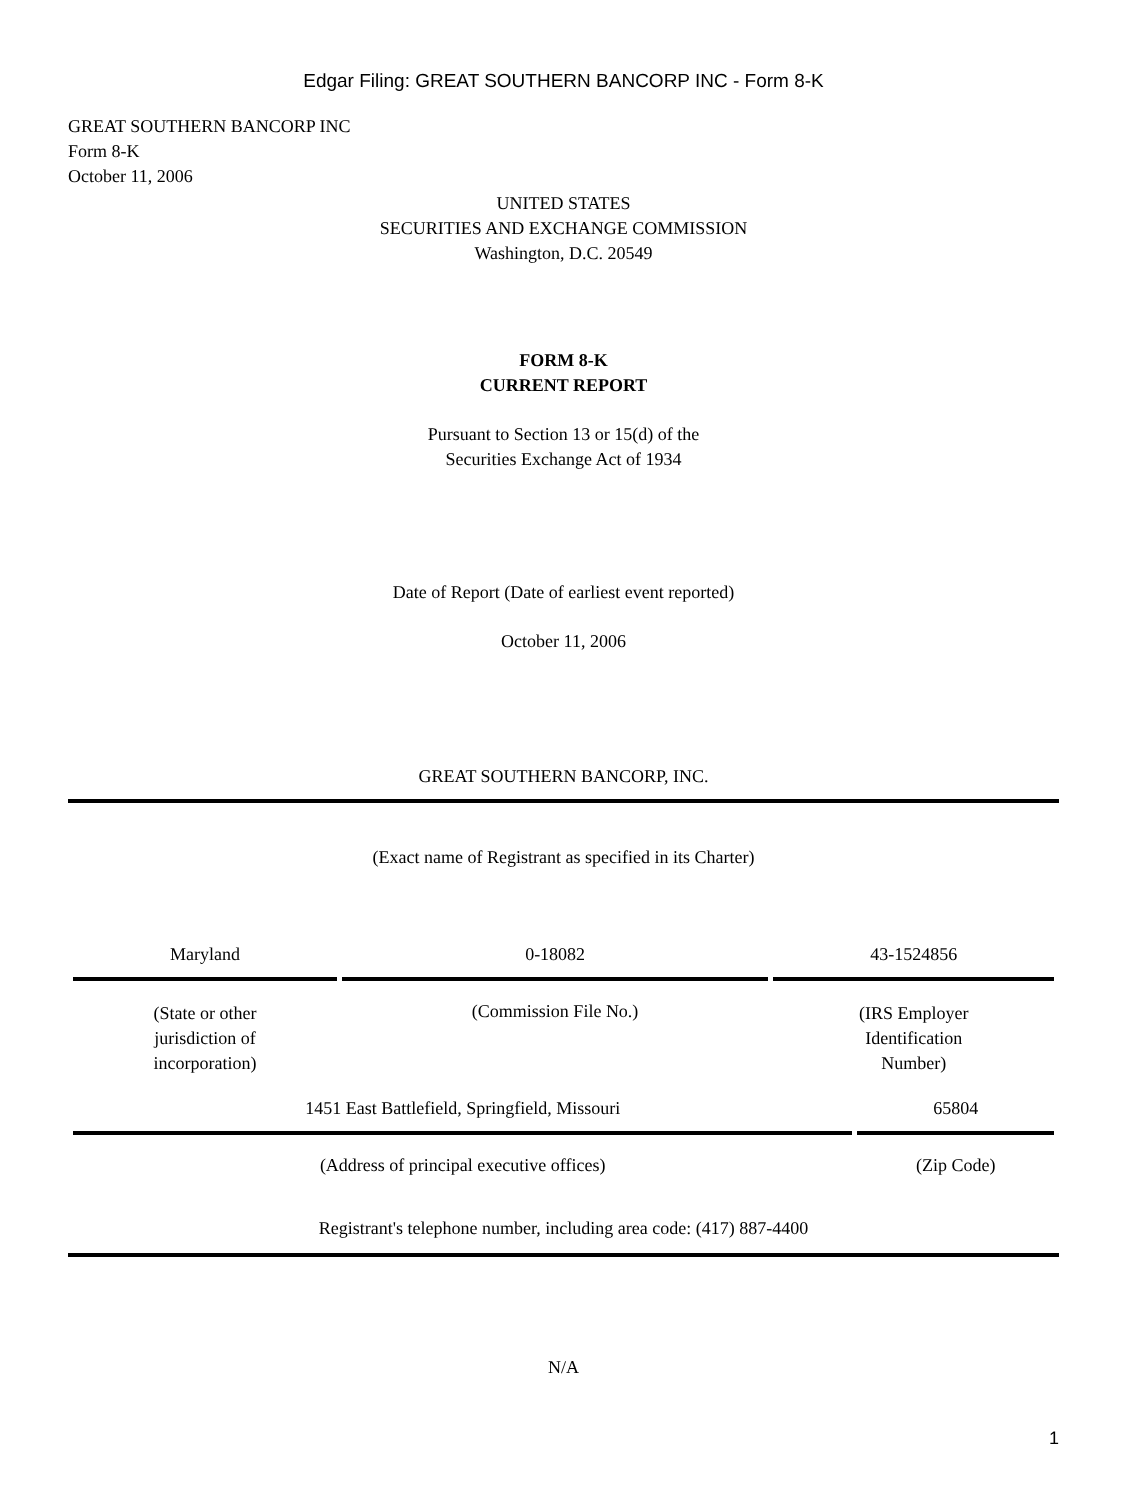Edgar Filing: GREAT SOUTHERN BANCORP INC - Form 8-K
GREAT SOUTHERN BANCORP INC
Form 8-K
October 11, 2006
UNITED STATES
SECURITIES AND EXCHANGE COMMISSION
Washington, D.C. 20549
FORM 8-K
CURRENT REPORT
Pursuant to Section 13 or 15(d) of the
Securities Exchange Act of 1934
Date of Report (Date of earliest event reported)
October 11, 2006
GREAT SOUTHERN BANCORP, INC.
(Exact name of Registrant as specified in its Charter)
| Maryland | 0-18082 | 43-1524856 |
| (State or other jurisdiction of incorporation) | (Commission File No.) | (IRS Employer Identification Number) |
| 1451 East Battlefield, Springfield, Missouri | 65804 |
| (Address of principal executive offices) | (Zip Code) |
Registrant's telephone number, including area code: (417) 887-4400
N/A
1